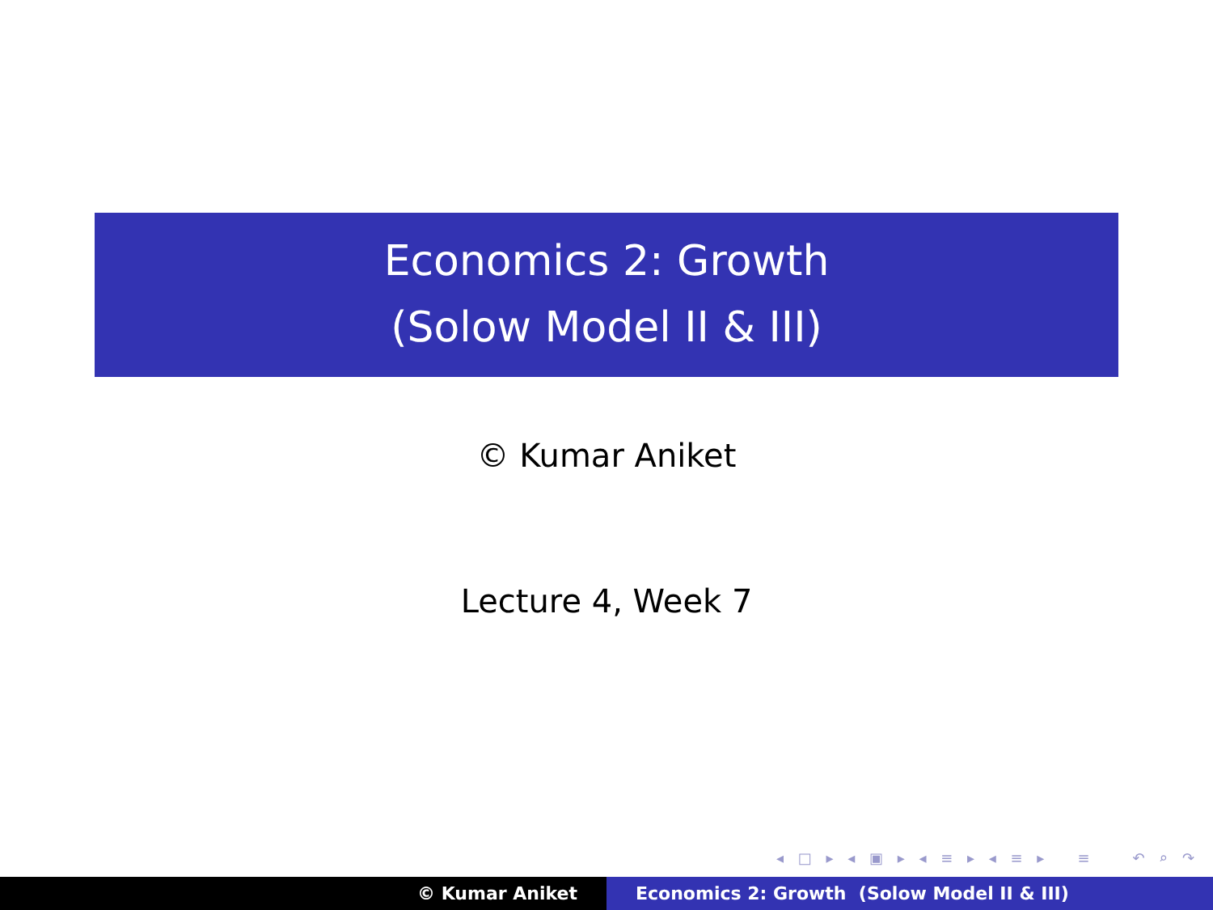Economics 2: Growth
(Solow Model II & III)
© Kumar Aniket
Lecture 4, Week 7
◂ □ ▸ ◂ ▣ ▸ ◂ ≡ ▸ ◂ ≡ ▸ ≡ ↶ ⌕ ↷
© Kumar Aniket Economics 2: Growth (Solow Model II & III)